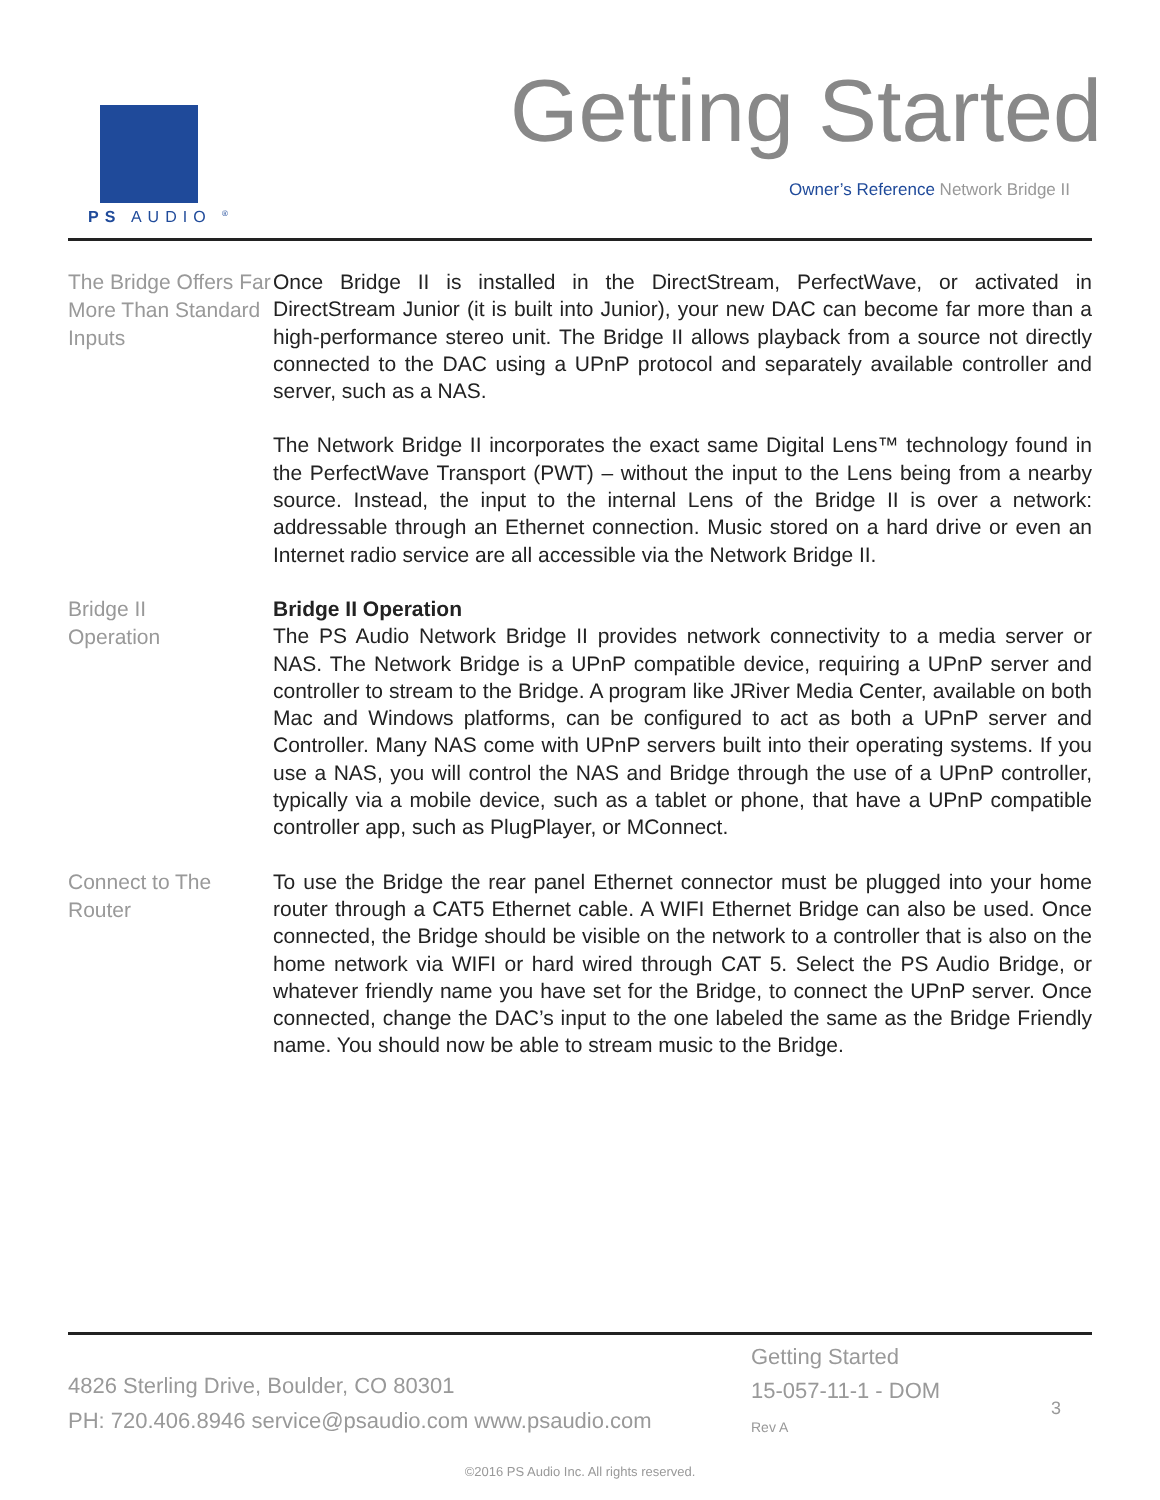PS AUDIO <sup>®</sup>
Getting Started
Owner’s Reference Network Bridge II
The Bridge Offers Far More Than Standard Inputs
Once Bridge II is installed in the DirectStream, PerfectWave, or activated in DirectStream Junior (it is built into Junior), your new DAC can become far more than a high-performance stereo unit. The Bridge II allows playback from a source not directly connected to the DAC using a UPnP protocol and separately available controller and server, such as a NAS.
The Network Bridge II incorporates the exact same Digital Lens™ technology found in the PerfectWave Transport (PWT) – without the input to the Lens being from a nearby source. Instead, the input to the internal Lens of the Bridge II is over a network: addressable through an Ethernet connection. Music stored on a hard drive or even an Internet radio service are all accessible via the Network Bridge II.
Bridge II
Operation
Bridge II Operation
The PS Audio Network Bridge II provides network connectivity to a media server or NAS. The Network Bridge is a UPnP compatible device, requiring a UPnP server and controller to stream to the Bridge. A program like JRiver Media Center, available on both Mac and Windows platforms, can be configured to act as both a UPnP server and Controller. Many NAS come with UPnP servers built into their operating systems. If you use a NAS, you will control the NAS and Bridge through the use of a UPnP controller, typically via a mobile device, such as a tablet or phone, that have a UPnP compatible controller app, such as PlugPlayer, or MConnect.
Connect to The Router
To use the Bridge the rear panel Ethernet connector must be plugged into your home router through a CAT5 Ethernet cable. A WIFI Ethernet Bridge can also be used. Once connected, the Bridge should be visible on the network to a controller that is also on the home network via WIFI or hard wired through CAT 5. Select the PS Audio Bridge, or whatever friendly name you have set for the Bridge, to connect the UPnP server. Once connected, change the DAC’s input to the one labeled the same as the Bridge Friendly name. You should now be able to stream music to the Bridge.
4826 Sterling Drive, Boulder, CO 80301
PH: 720.406.8946 service@psaudio.com www.psaudio.com
Getting Started
15-057-11-1 - DOM
Rev A
3
©2016 PS Audio Inc. All rights reserved.